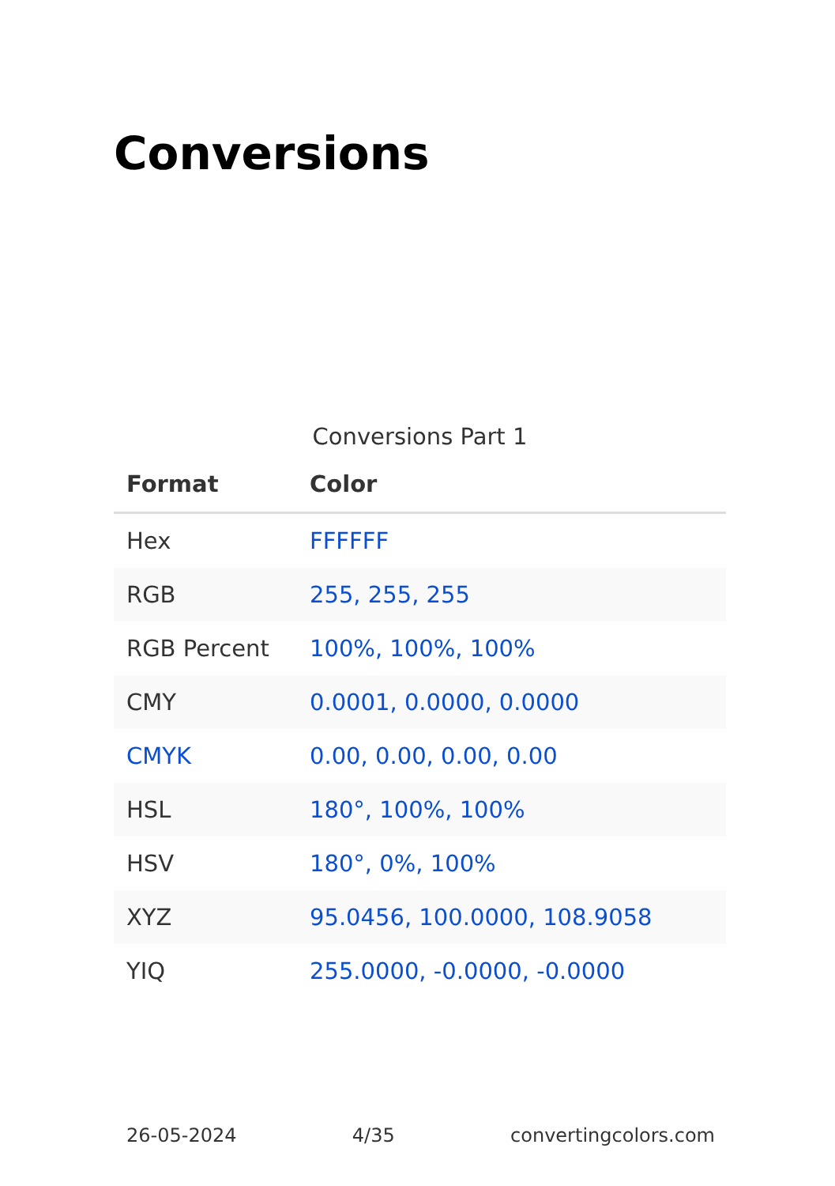Conversions
Conversions Part 1
| Format | Color |
| --- | --- |
| Hex | FFFFFF |
| RGB | 255, 255, 255 |
| RGB Percent | 100%, 100%, 100% |
| CMY | 0.0001, 0.0000, 0.0000 |
| CMYK | 0.00, 0.00, 0.00, 0.00 |
| HSL | 180°, 100%, 100% |
| HSV | 180°, 0%, 100% |
| XYZ | 95.0456, 100.0000, 108.9058 |
| YIQ | 255.0000, -0.0000, -0.0000 |
26-05-2024 4/35 convertingcolors.com